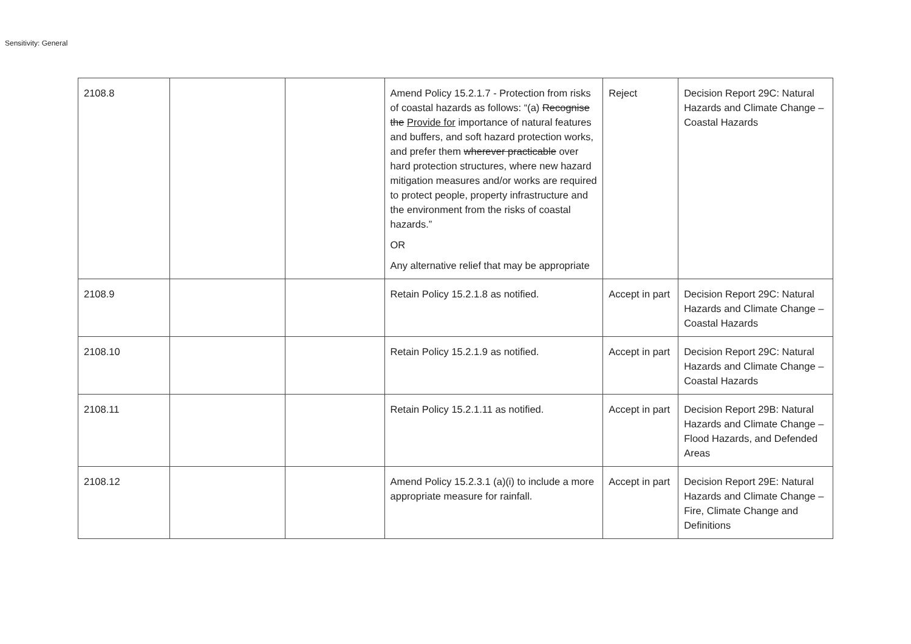Sensitivity: General
| 2108.8 | | | Amend Policy 15.2.1.7 - Protection from risks of coastal hazards as follows: “(a) Recognise the Provide for importance of natural features and buffers, and soft hazard protection works, and prefer them wherever practicable over hard protection structures, where new hazard mitigation measures and/or works are required to protect people, property infrastructure and the environment from the risks of coastal hazards.” OR Any alternative relief that may be appropriate | Reject | Decision Report 29C: Natural Hazards and Climate Change – Coastal Hazards |
| 2108.9 | | | Retain Policy 15.2.1.8 as notified. | Accept in part | Decision Report 29C: Natural Hazards and Climate Change – Coastal Hazards |
| 2108.10 | | | Retain Policy 15.2.1.9 as notified. | Accept in part | Decision Report 29C: Natural Hazards and Climate Change – Coastal Hazards |
| 2108.11 | | | Retain Policy 15.2.1.11 as notified. | Accept in part | Decision Report 29B: Natural Hazards and Climate Change – Flood Hazards, and Defended Areas |
| 2108.12 | | | Amend Policy 15.2.3.1 (a)(i) to include a more appropriate measure for rainfall. | Accept in part | Decision Report 29E: Natural Hazards and Climate Change – Fire, Climate Change and Definitions |